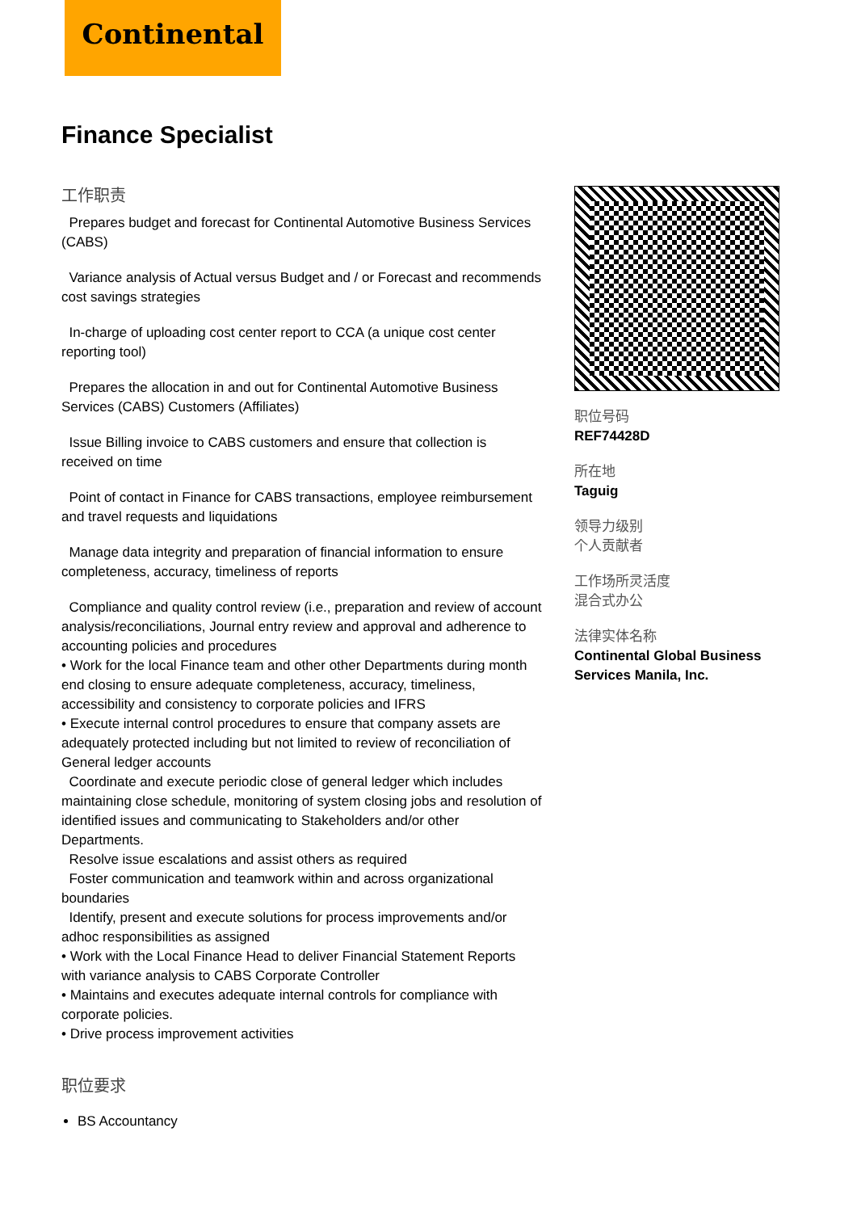Continental
Finance Specialist
工作职责
Prepares budget and forecast for Continental Automotive Business Services (CABS)
Variance analysis of Actual versus Budget and / or Forecast and recommends cost savings strategies
In-charge of uploading cost center report to CCA (a unique cost center reporting tool)
Prepares the allocation in and out for Continental Automotive Business Services (CABS) Customers (Affiliates)
Issue Billing invoice to CABS customers and ensure that collection is received on time
Point of contact in Finance for CABS transactions, employee reimbursement and travel requests and liquidations
Manage data integrity and preparation of financial information to ensure completeness, accuracy, timeliness of reports
Compliance and quality control review (i.e., preparation and review of account analysis/reconciliations, Journal entry review and approval and adherence to accounting policies and procedures
• Work for the local Finance team and other other Departments during month end closing to ensure adequate completeness, accuracy, timeliness, accessibility and consistency to corporate policies and IFRS
• Execute internal control procedures to ensure that company assets are adequately protected including but not limited to review of reconciliation of General ledger accounts
Coordinate and execute periodic close of general ledger which includes maintaining close schedule, monitoring of system closing jobs and resolution of identified issues and communicating to Stakeholders and/or other Departments.
Resolve issue escalations and assist others as required
Foster communication and teamwork within and across organizational boundaries
Identify, present and execute solutions for process improvements and/or adhoc responsibilities as assigned
• Work with the Local Finance Head to deliver Financial Statement Reports with variance analysis to CABS Corporate Controller
• Maintains and executes adequate internal controls for compliance with corporate policies.
• Drive process improvement activities
职位要求
BS Accountancy
职位号码
REF74428D
所在地
Taguig
领导力级别
个人贡献者
工作场所灵活度
混合式办公
法律实体名称
Continental Global Business Services Manila, Inc.